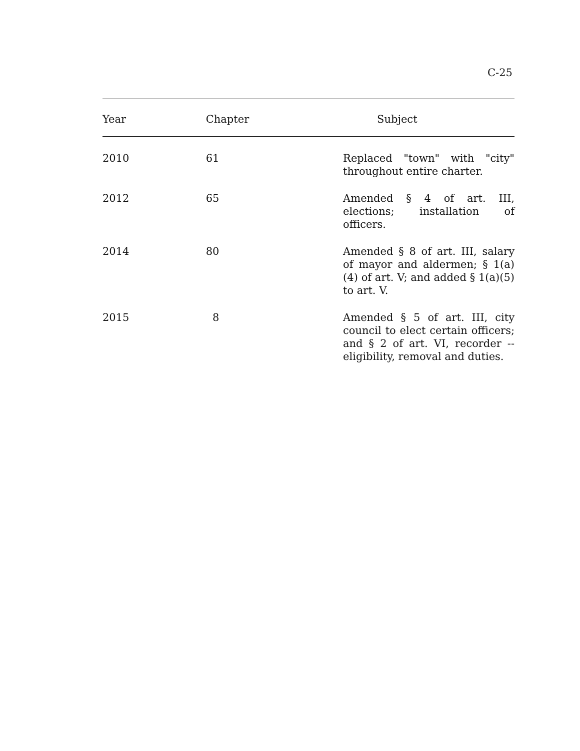C-25
| Year | Chapter | Subject |
| --- | --- | --- |
| 2010 | 61 | Replaced "town" with "city" throughout entire charter. |
| 2012 | 65 | Amended § 4 of art. III, elections; installation of officers. |
| 2014 | 80 | Amended § 8 of art. III, salary of mayor and aldermen; § 1(a)(4) of art. V; and added § 1(a)(5) to art. V. |
| 2015 | 8 | Amended § 5 of art. III, city council to elect certain officers; and § 2 of art. VI, recorder --eligibility, removal and duties. |